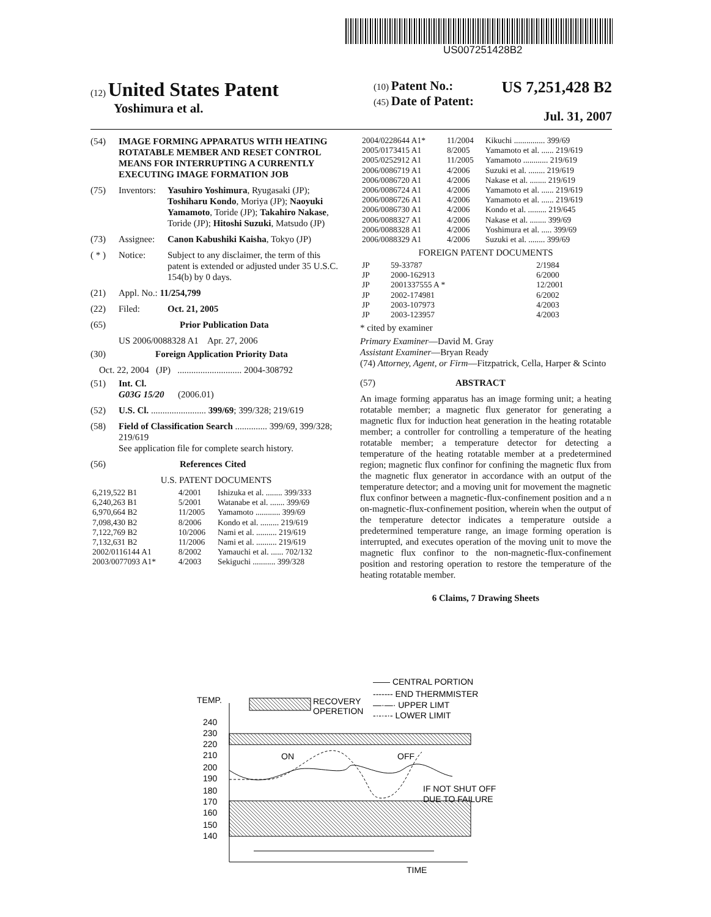US007251428B2
(12) United States Patent
Yoshimura et al.
(10) Patent No.: US 7,251,428 B2
(45) Date of Patent: Jul. 31, 2007
(54) IMAGE FORMING APPARATUS WITH HEATING ROTATABLE MEMBER AND RESET CONTROL MEANS FOR INTERRUPTING A CURRENTLY EXECUTING IMAGE FORMATION JOB
(75) Inventors: Yasuhiro Yoshimura, Ryugasaki (JP); Toshiharu Kondo, Moriya (JP); Naoyuki Yamamoto, Toride (JP); Takahiro Nakase, Toride (JP); Hitoshi Suzuki, Matsudo (JP)
(73) Assignee: Canon Kabushiki Kaisha, Tokyo (JP)
( * ) Notice: Subject to any disclaimer, the term of this patent is extended or adjusted under 35 U.S.C. 154(b) by 0 days.
(21) Appl. No.: 11/254,799
(22) Filed: Oct. 21, 2005
(65) Prior Publication Data
US 2006/0088328 A1 Apr. 27, 2006
(30) Foreign Application Priority Data
Oct. 22, 2004 (JP) ............................ 2004-308792
(51) Int. Cl.
G03G 15/20 (2006.01)
(52) U.S. Cl. ........................ 399/69; 399/328; 219/619
(58) Field of Classification Search .............. 399/69, 399/328; 219/619
See application file for complete search history.
(56) References Cited
U.S. PATENT DOCUMENTS
| 6,219,522 B1 | 4/2001 | Ishizuka et al. ........ 399/333 |
| 6,240,263 B1 | 5/2001 | Watanabe et al. ....... 399/69 |
| 6,970,664 B2 | 11/2005 | Yamamoto ............ 399/69 |
| 7,098,430 B2 | 8/2006 | Kondo et al. ......... 219/619 |
| 7,122,769 B2 | 10/2006 | Nami et al. .......... 219/619 |
| 7,132,631 B2 | 11/2006 | Nami et al. .......... 219/619 |
| 2002/0116144 A1 | 8/2002 | Yamauchi et al. ...... 702/132 |
| 2003/0077093 A1* | 4/2003 | Sekiguchi ........... 399/328 |
| 2004/0228644 A1* | 11/2004 | Kikuchi ............... 399/69 |
| 2005/0173415 A1 | 8/2005 | Yamamoto et al. ...... 219/619 |
| 2005/0252912 A1 | 11/2005 | Yamamoto ............ 219/619 |
| 2006/0086719 A1 | 4/2006 | Suzuki et al. ........ 219/619 |
| 2006/0086720 A1 | 4/2006 | Nakase et al. ........ 219/619 |
| 2006/0086724 A1 | 4/2006 | Yamamoto et al. ...... 219/619 |
| 2006/0086726 A1 | 4/2006 | Yamamoto et al. ...... 219/619 |
| 2006/0086730 A1 | 4/2006 | Kondo et al. ......... 219/645 |
| 2006/0088327 A1 | 4/2006 | Nakase et al. ........ 399/69 |
| 2006/0088328 A1 | 4/2006 | Yoshimura et al. ..... 399/69 |
| 2006/0088329 A1 | 4/2006 | Suzuki et al. ........ 399/69 |
FOREIGN PATENT DOCUMENTS
| JP | 59-33787 | 2/1984 |
| JP | 2000-162913 | 6/2000 |
| JP | 2001337555 A * | 12/2001 |
| JP | 2002-174981 | 6/2002 |
| JP | 2003-107973 | 4/2003 |
| JP | 2003-123957 | 4/2003 |
* cited by examiner
Primary Examiner—David M. Gray
Assistant Examiner—Bryan Ready
(74) Attorney, Agent, or Firm—Fitzpatrick, Cella, Harper & Scinto
(57) ABSTRACT
An image forming apparatus has an image forming unit; a heating rotatable member; a magnetic flux generator for generating a magnetic flux for induction heat generation in the heating rotatable member; a controller for controlling a temperature of the heating rotatable member; a temperature detector for detecting a temperature of the heating rotatable member at a predetermined region; magnetic flux confinor for confining the magnetic flux from the magnetic flux generator in accordance with an output of the temperature detector; and a moving unit for movement the magnetic flux confinor between a magnetic-flux-confinement position and a n on-magnetic-flux-confinement position, wherein when the output of the temperature detector indicates a temperature outside a predetermined temperature range, an image forming operation is interrupted, and executes operation of the moving unit to move the magnetic flux confinor to the non-magnetic-flux-confinement position and restoring operation to restore the temperature of the heating rotatable member.
6 Claims, 7 Drawing Sheets
—— CENTRAL PORTION
------- END THERMMISTER
—·—· UPPER LIMT
-·-·-·- LOWER LIMIT
TEMP.
RECOVERY
OPERETION
240
230
220
210
200
190
180
170
160
150
140
ON
OFF
IF NOT SHUT OFF
DUE TO FAILURE
TIME